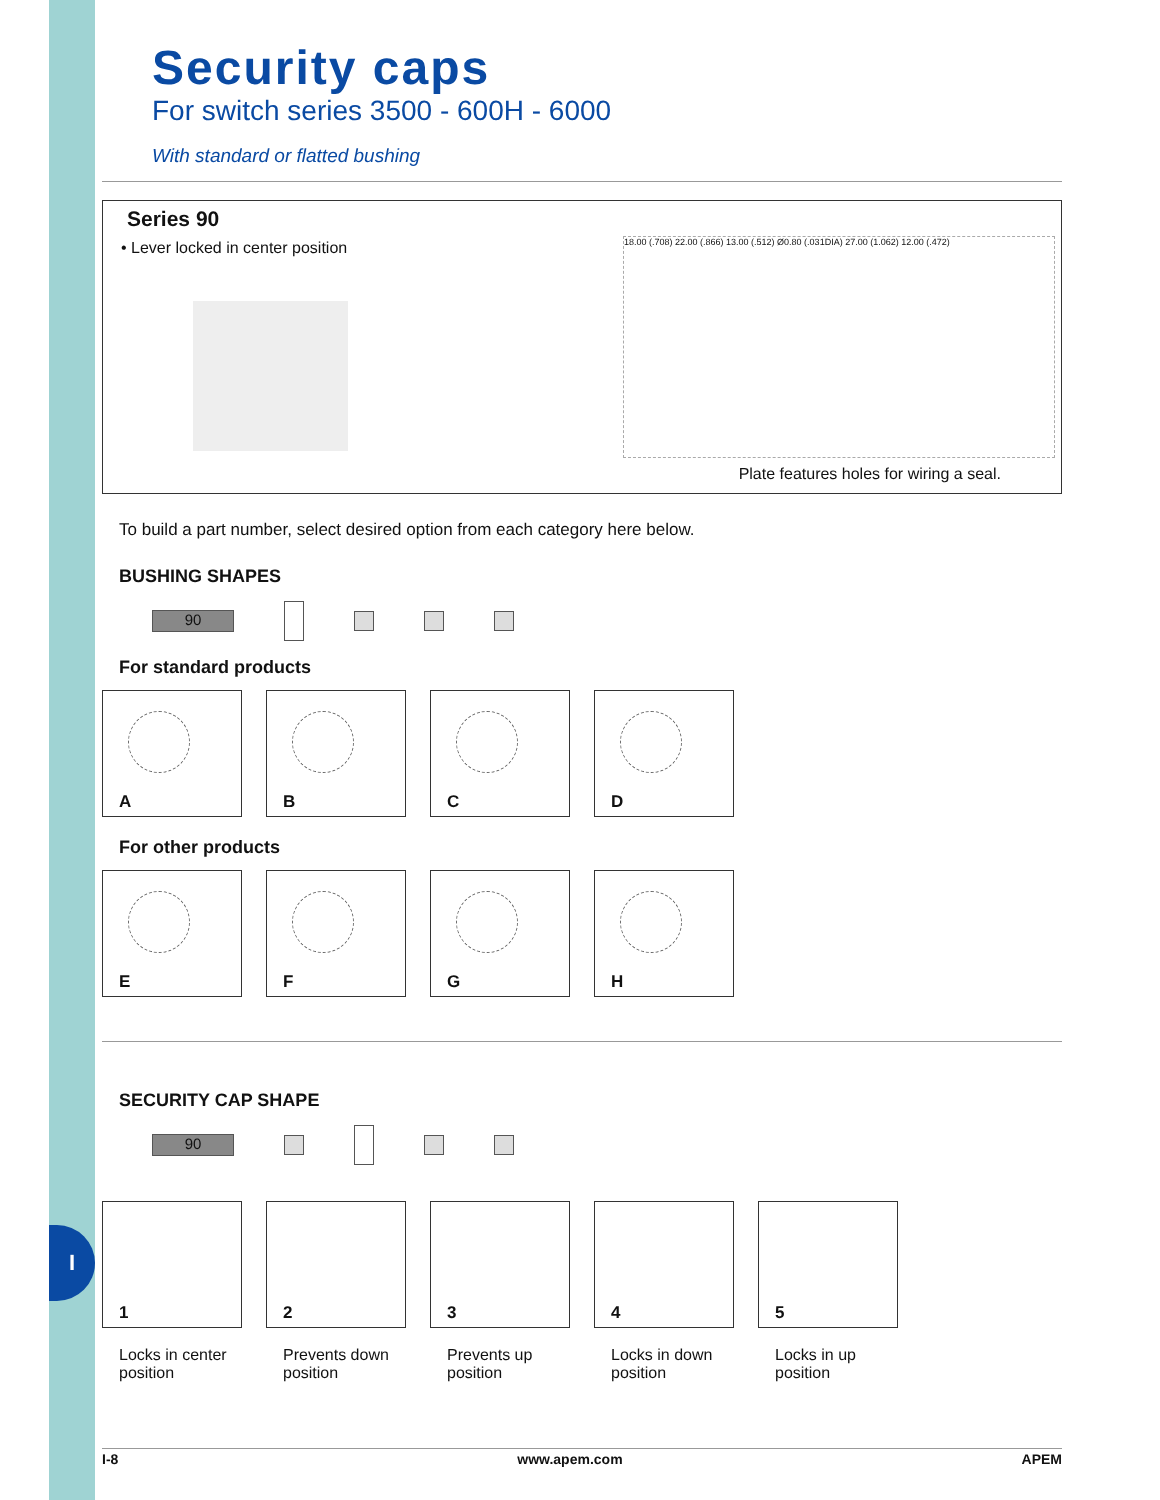I
Security caps
For switch series 3500 - 600H - 6000
With standard or flatted bushing
Series 90
• Lever locked in center position
18.00 (.708) 22.00 (.866) 13.00 (.512) Ø0.80 (.031DIA) 27.00 (1.062) 12.00 (.472)
Plate features holes for wiring a seal.
To build a part number, select desired option from each category here below.
BUSHING SHAPES
90
For standard products
A
B
C
D
For other products
E
F
G
H
SECURITY CAP SHAPE
90
1
2
3
4
5
Locks in center position
Prevents down position
Prevents up position
Locks in down position
Locks in up position
I-8 www.apem.com APEM